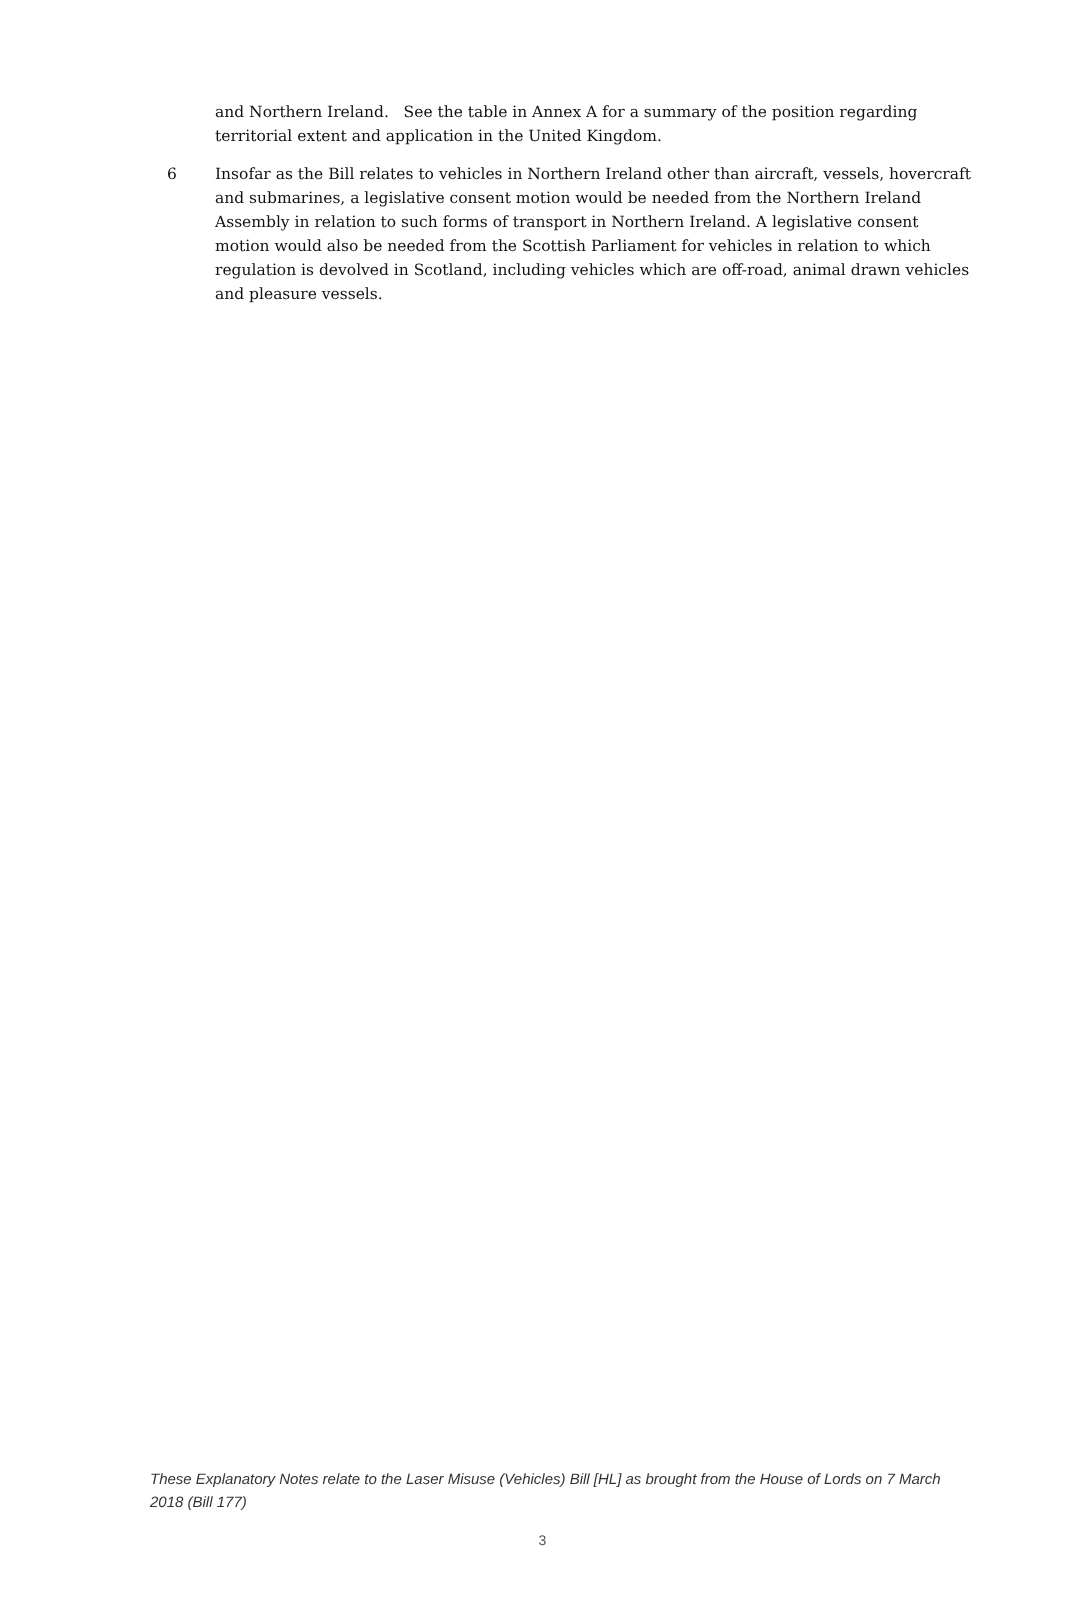and Northern Ireland. See the table in Annex A for a summary of the position regarding territorial extent and application in the United Kingdom.
6 Insofar as the Bill relates to vehicles in Northern Ireland other than aircraft, vessels, hovercraft and submarines, a legislative consent motion would be needed from the Northern Ireland Assembly in relation to such forms of transport in Northern Ireland. A legislative consent motion would also be needed from the Scottish Parliament for vehicles in relation to which regulation is devolved in Scotland, including vehicles which are off-road, animal drawn vehicles and pleasure vessels.
These Explanatory Notes relate to the Laser Misuse (Vehicles) Bill [HL] as brought from the House of Lords on 7 March 2018 (Bill 177)
3